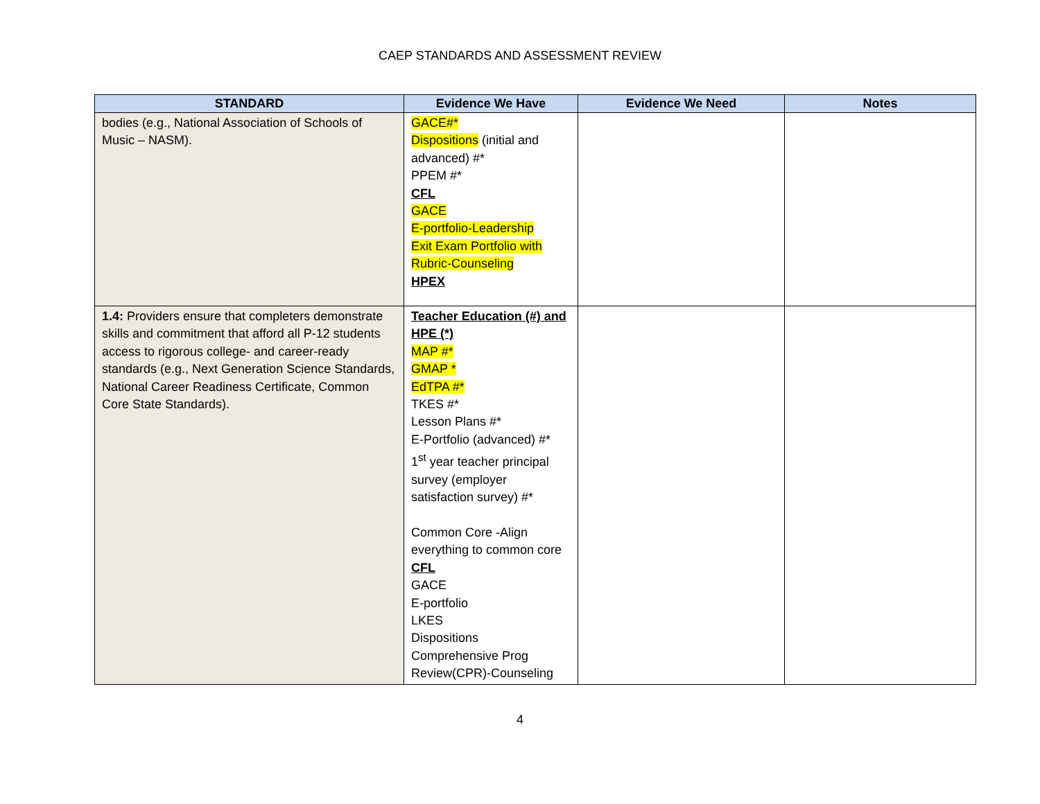CAEP STANDARDS AND ASSESSMENT REVIEW
| STANDARD | Evidence We Have | Evidence We Need | Notes |
| --- | --- | --- | --- |
| bodies (e.g., National Association of Schools of Music – NASM). | GACE#* Dispositions (initial and advanced) #* PPEM #* CFL GACE E-portfolio-Leadership Exit Exam Portfolio with Rubric-Counseling HPEX | | |
| 1.4: Providers ensure that completers demonstrate skills and commitment that afford all P-12 students access to rigorous college- and career-ready standards (e.g., Next Generation Science Standards, National Career Readiness Certificate, Common Core State Standards). | Teacher Education (#) and HPE (*) MAP #* GMAP * EdTPA #* TKES #* Lesson Plans #* E-Portfolio (advanced) #* 1<sup>st</sup> year teacher principal survey (employer satisfaction survey) #* Common Core -Align everything to common core CFL GACE E-portfolio LKES Dispositions Comprehensive Prog Review(CPR)-Counseling | | |
4